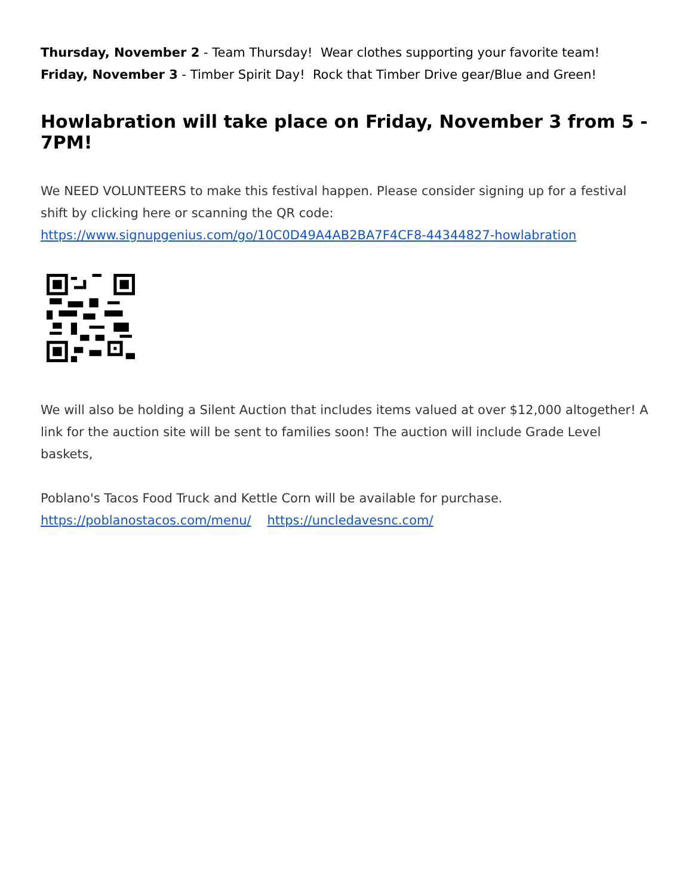Thursday, November 2 - Team Thursday! Wear clothes supporting your favorite team!
Friday, November 3 - Timber Spirit Day! Rock that Timber Drive gear/Blue and Green!
Howlabration will take place on Friday, November 3 from 5 - 7PM!
We NEED VOLUNTEERS to make this festival happen. Please consider signing up for a festival shift by clicking here or scanning the QR code:
https://www.signupgenius.com/go/10C0D49A4AB2BA7F4CF8-44344827-howlabration
We will also be holding a Silent Auction that includes items valued at over $12,000 altogether! A link for the auction site will be sent to families soon! The auction will include Grade Level baskets,
Poblano's Tacos Food Truck and Kettle Corn will be available for purchase.
https://poblanostacos.com/menu/ https://uncledavesnc.com/